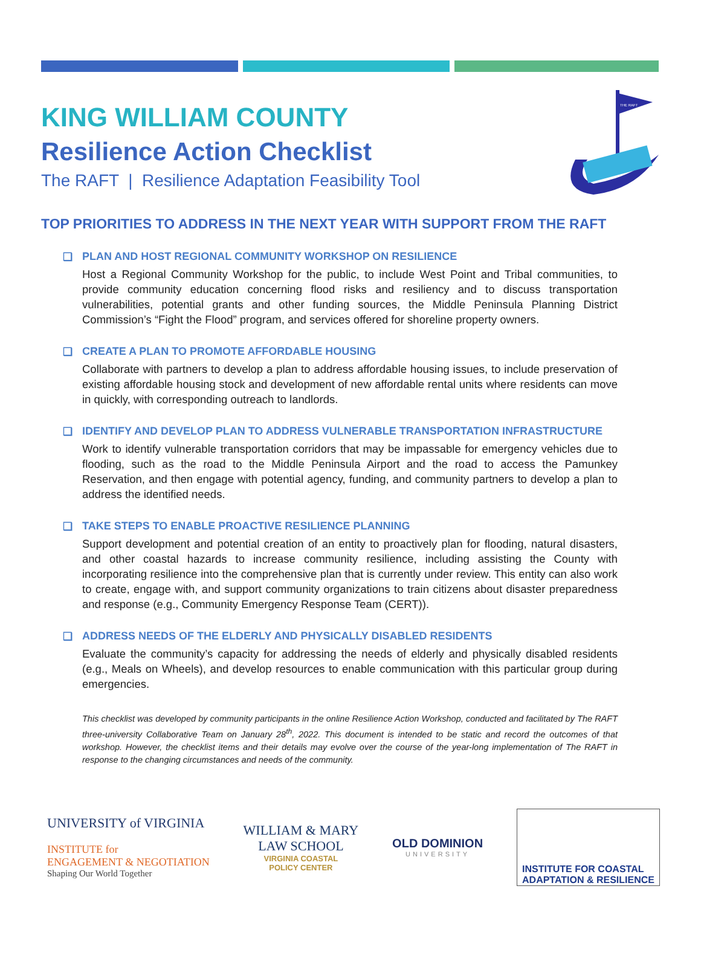KING WILLIAM COUNTY
Resilience Action Checklist
The RAFT | Resilience Adaptation Feasibility Tool
THE RAFT
TOP PRIORITIES TO ADDRESS IN THE NEXT YEAR WITH SUPPORT FROM THE RAFT
❑ PLAN AND HOST REGIONAL COMMUNITY WORKSHOP ON RESILIENCE
Host a Regional Community Workshop for the public, to include West Point and Tribal communities, to provide community education concerning flood risks and resiliency and to discuss transportation vulnerabilities, potential grants and other funding sources, the Middle Peninsula Planning District Commission’s “Fight the Flood” program, and services offered for shoreline property owners.
❑ CREATE A PLAN TO PROMOTE AFFORDABLE HOUSING
Collaborate with partners to develop a plan to address affordable housing issues, to include preservation of existing affordable housing stock and development of new affordable rental units where residents can move in quickly, with corresponding outreach to landlords.
❑ IDENTIFY AND DEVELOP PLAN TO ADDRESS VULNERABLE TRANSPORTATION INFRASTRUCTURE
Work to identify vulnerable transportation corridors that may be impassable for emergency vehicles due to flooding, such as the road to the Middle Peninsula Airport and the road to access the Pamunkey Reservation, and then engage with potential agency, funding, and community partners to develop a plan to address the identified needs.
❑ TAKE STEPS TO ENABLE PROACTIVE RESILIENCE PLANNING
Support development and potential creation of an entity to proactively plan for flooding, natural disasters, and other coastal hazards to increase community resilience, including assisting the County with incorporating resilience into the comprehensive plan that is currently under review. This entity can also work to create, engage with, and support community organizations to train citizens about disaster preparedness and response (e.g., Community Emergency Response Team (CERT)).
❑ ADDRESS NEEDS OF THE ELDERLY AND PHYSICALLY DISABLED RESIDENTS
Evaluate the community’s capacity for addressing the needs of elderly and physically disabled residents (e.g., Meals on Wheels), and develop resources to enable communication with this particular group during emergencies.
This checklist was developed by community participants in the online Resilience Action Workshop, conducted and facilitated by The RAFT three-university Collaborative Team on January 28<sup>th</sup>, 2022. This document is intended to be static and record the outcomes of that workshop. However, the checklist items and their details may evolve over the course of the year-long implementation of The RAFT in response to the changing circumstances and needs of the community.
UNIVERSITY of VIRGINIA
INSTITUTE for
ENGAGEMENT & NEGOTIATION
Shaping Our World Together
WILLIAM & MARY
LAW SCHOOL
VIRGINIA COASTAL
POLICY CENTER
OLD DOMINION
UNIVERSITY
INSTITUTE FOR COASTAL
ADAPTATION & RESILIENCE